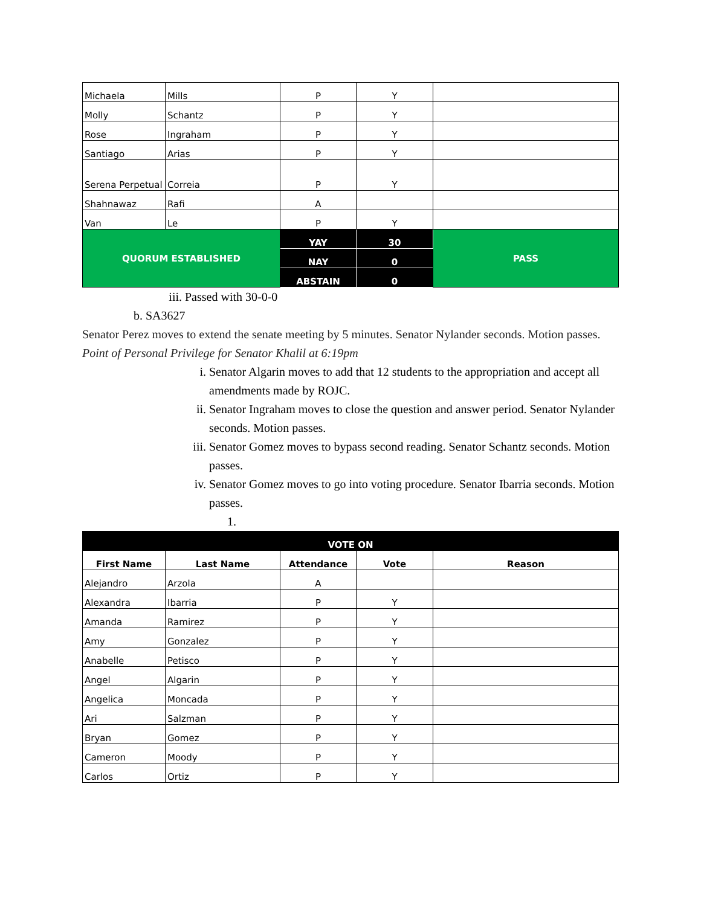| Michaela | Mills | P | Y | |
| Molly | Schantz | P | Y | |
| Rose | Ingraham | P | Y | |
| Santiago | Arias | P | Y | |
| Serena Perpetual | Correia | P | Y | |
| Shahnawaz | Rafi | A | | |
| Van | Le | P | Y | |
| QUORUM ESTABLISHED | | YAY | 30 | PASS |
| | | NAY | 0 | |
| | | ABSTAIN | 0 | |
iii. Passed with 30-0-0
b. SA3627
Senator Perez moves to extend the senate meeting by 5 minutes. Senator Nylander seconds. Motion passes.
Point of Personal Privilege for Senator Khalil at 6:19pm
i. Senator Algarin moves to add that 12 students to the appropriation and accept all amendments made by ROJC.
ii. Senator Ingraham moves to close the question and answer period. Senator Nylander seconds. Motion passes.
iii. Senator Gomez moves to bypass second reading. Senator Schantz seconds. Motion passes.
iv. Senator Gomez moves to go into voting procedure. Senator Ibarria seconds. Motion passes.
1.
| VOTE ON | | | | |
| --- | --- | --- | --- | --- |
| First Name | Last Name | Attendance | Vote | Reason |
| Alejandro | Arzola | A | | |
| Alexandra | Ibarria | P | Y | |
| Amanda | Ramirez | P | Y | |
| Amy | Gonzalez | P | Y | |
| Anabelle | Petisco | P | Y | |
| Angel | Algarin | P | Y | |
| Angelica | Moncada | P | Y | |
| Ari | Salzman | P | Y | |
| Bryan | Gomez | P | Y | |
| Cameron | Moody | P | Y | |
| Carlos | Ortiz | P | Y | |